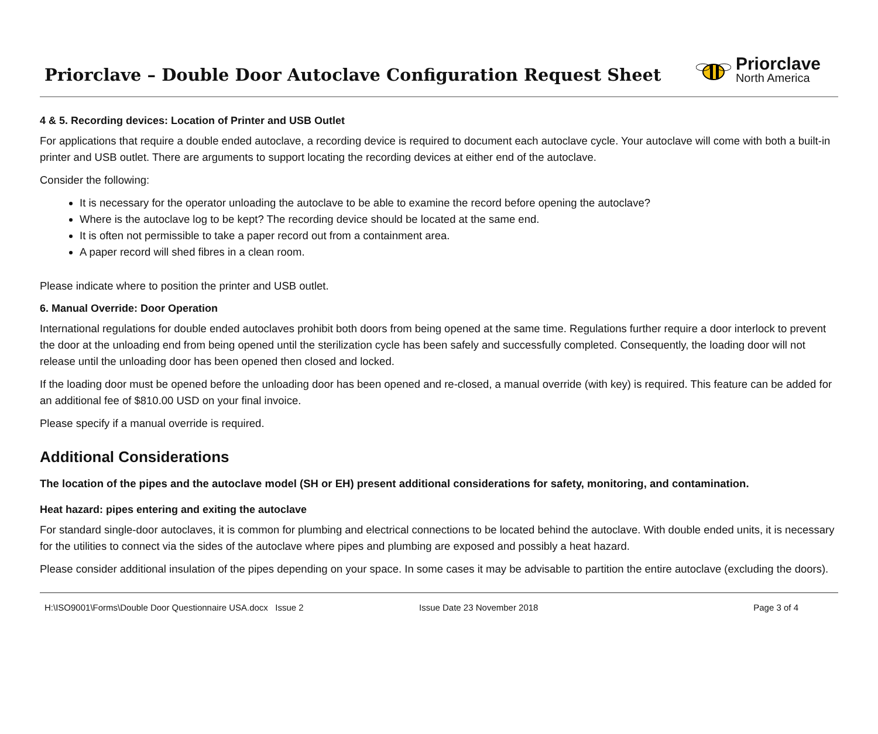Priorclave – Double Door Autoclave Configuration Request Sheet
Priorclave
North America
4 & 5. Recording devices: Location of Printer and USB Outlet
For applications that require a double ended autoclave, a recording device is required to document each autoclave cycle. Your autoclave will come with both a built-in printer and USB outlet. There are arguments to support locating the recording devices at either end of the autoclave.
Consider the following:
It is necessary for the operator unloading the autoclave to be able to examine the record before opening the autoclave?
Where is the autoclave log to be kept? The recording device should be located at the same end.
It is often not permissible to take a paper record out from a containment area.
A paper record will shed fibres in a clean room.
Please indicate where to position the printer and USB outlet.
6. Manual Override: Door Operation
International regulations for double ended autoclaves prohibit both doors from being opened at the same time. Regulations further require a door interlock to prevent the door at the unloading end from being opened until the sterilization cycle has been safely and successfully completed. Consequently, the loading door will not release until the unloading door has been opened then closed and locked.
If the loading door must be opened before the unloading door has been opened and re-closed, a manual override (with key) is required. This feature can be added for an additional fee of $810.00 USD on your final invoice.
Please specify if a manual override is required.
Additional Considerations
The location of the pipes and the autoclave model (SH or EH) present additional considerations for safety, monitoring, and contamination.
Heat hazard: pipes entering and exiting the autoclave
For standard single-door autoclaves, it is common for plumbing and electrical connections to be located behind the autoclave. With double ended units, it is necessary for the utilities to connect via the sides of the autoclave where pipes and plumbing are exposed and possibly a heat hazard.
Please consider additional insulation of the pipes depending on your space. In some cases it may be advisable to partition the entire autoclave (excluding the doors).
H:\ISO9001\Forms\Double Door Questionnaire USA.docx Issue 2 Issue Date 23 November 2018 Page 3 of 4